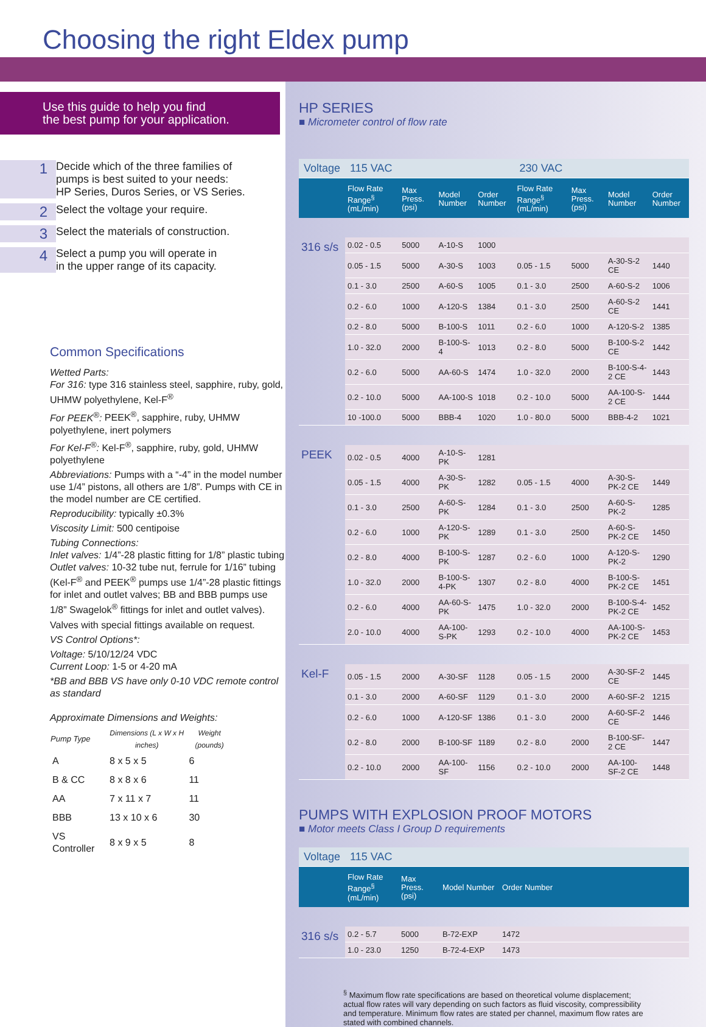Choosing the right Eldex pump
Use this guide to help you find
the best pump for your application.
1
Decide which of the three families of
pumps is best suited to your needs:
HP Series, Duros Series, or VS Series.
2
Select the voltage your require.
3
Select the materials of construction.
4
Select a pump you will operate in
in the upper range of its capacity.
Common Specifications
Wetted Parts:
For 316: type 316 stainless steel, sapphire, ruby, gold, UHMW polyethylene, Kel-F<sup>®</sup>
For PEEK<sup>®</sup>: PEEK<sup>®</sup>, sapphire, ruby, UHMW polyethylene, inert polymers
For Kel-F<sup>®</sup>: Kel-F<sup>®</sup>, sapphire, ruby, gold, UHMW polyethylene
Abbreviations: Pumps with a “-4” in the model number use 1/4” pistons, all others are 1/8”. Pumps with CE in the model number are CE certified.
Reproducibility: typically ±0.3%
Viscosity Limit: 500 centipoise
Tubing Connections:
Inlet valves: 1/4”-28 plastic fitting for 1/8” plastic tubing
Outlet valves: 10-32 tube nut, ferrule for 1/16” tubing (Kel-F<sup>®</sup> and PEEK<sup>®</sup> pumps use 1/4”-28 plastic fittings for inlet and outlet valves; BB and BBB pumps use 1/8” Swagelok<sup>®</sup> fittings for inlet and outlet valves).
Valves with special fittings available on request.
VS Control Options*:
Voltage: 5/10/12/24 VDC
Current Loop: 1-5 or 4-20 mA
*BB and BBB VS have only 0-10 VDC remote control as standard
Approximate Dimensions and Weights:
| Pump Type | Dimensions (L x W x H inches) | Weight (pounds) |
| --- | --- | --- |
| A | 8 x 5 x 5 | 6 |
| B & CC | 8 x 8 x 6 | 11 |
| AA | 7 x 11 x 7 | 11 |
| BBB | 13 x 10 x 6 | 30 |
| VS Controller | 8 x 9 x 5 | 8 |
HP SERIES
■ Micrometer control of flow rate
| Voltage | 115 VAC | | | | 230 VAC | | | |
| | Flow Rate Range<sup>§</sup> (mL/min) | Max Press. (psi) | Model Number | Order Number | Flow Rate Range<sup>§</sup> (mL/min) | Max Press. (psi) | Model Number | Order Number |
| 316 s/s | 0.02 - 0.5 | 5000 | A-10-S | 1000 | | | | |
| | 0.05 - 1.5 | 5000 | A-30-S | 1003 | 0.05 - 1.5 | 5000 | A-30-S-2 CE | 1440 |
| | 0.1 - 3.0 | 2500 | A-60-S | 1005 | 0.1 - 3.0 | 2500 | A-60-S-2 | 1006 |
| | 0.2 - 6.0 | 1000 | A-120-S | 1384 | 0.1 - 3.0 | 2500 | A-60-S-2 CE | 1441 |
| | 0.2 - 8.0 | 5000 | B-100-S | 1011 | 0.2 - 6.0 | 1000 | A-120-S-2 | 1385 |
| | 1.0 - 32.0 | 2000 | B-100-S-4 | 1013 | 0.2 - 8.0 | 5000 | B-100-S-2 CE | 1442 |
| | 0.2 - 6.0 | 5000 | AA-60-S | 1474 | 1.0 - 32.0 | 2000 | B-100-S-4-2 CE | 1443 |
| | 0.2 - 10.0 | 5000 | AA-100-S | 1018 | 0.2 - 10.0 | 5000 | AA-100-S-2 CE | 1444 |
| | 10 -100.0 | 5000 | BBB-4 | 1020 | 1.0 - 80.0 | 5000 | BBB-4-2 | 1021 |
| PEEK | 0.02 - 0.5 | 4000 | A-10-S-PK | 1281 | | | | |
| | 0.05 - 1.5 | 4000 | A-30-S-PK | 1282 | 0.05 - 1.5 | 4000 | A-30-S-PK-2 CE | 1449 |
| | 0.1 - 3.0 | 2500 | A-60-S-PK | 1284 | 0.1 - 3.0 | 2500 | A-60-S-PK-2 | 1285 |
| | 0.2 - 6.0 | 1000 | A-120-S-PK | 1289 | 0.1 - 3.0 | 2500 | A-60-S-PK-2 CE | 1450 |
| | 0.2 - 8.0 | 4000 | B-100-S-PK | 1287 | 0.2 - 6.0 | 1000 | A-120-S-PK-2 | 1290 |
| | 1.0 - 32.0 | 2000 | B-100-S-4-PK | 1307 | 0.2 - 8.0 | 4000 | B-100-S-PK-2 CE | 1451 |
| | 0.2 - 6.0 | 4000 | AA-60-S-PK | 1475 | 1.0 - 32.0 | 2000 | B-100-S-4-PK-2 CE | 1452 |
| | 2.0 - 10.0 | 4000 | AA-100-S-PK | 1293 | 0.2 - 10.0 | 4000 | AA-100-S-PK-2 CE | 1453 |
| Kel-F | 0.05 - 1.5 | 2000 | A-30-SF | 1128 | 0.05 - 1.5 | 2000 | A-30-SF-2 CE | 1445 |
| | 0.1 - 3.0 | 2000 | A-60-SF | 1129 | 0.1 - 3.0 | 2000 | A-60-SF-2 | 1215 |
| | 0.2 - 6.0 | 1000 | A-120-SF | 1386 | 0.1 - 3.0 | 2000 | A-60-SF-2 CE | 1446 |
| | 0.2 - 8.0 | 2000 | B-100-SF | 1189 | 0.2 - 8.0 | 2000 | B-100-SF-2 CE | 1447 |
| | 0.2 - 10.0 | 2000 | AA-100-SF | 1156 | 0.2 - 10.0 | 2000 | AA-100-SF-2 CE | 1448 |
PUMPS WITH EXPLOSION PROOF MOTORS
■ Motor meets Class I Group D requirements
| Voltage | 115 VAC | | | |
| | Flow Rate Range<sup>§</sup> (mL/min) | Max Press. (psi) | Model Number | Order Number |
| 316 s/s | 0.2 - 5.7 | 5000 | B-72-EXP | 1472 |
| | 1.0 - 23.0 | 1250 | B-72-4-EXP | 1473 |
<sup>§</sup> Maximum flow rate specifications are based on theoretical volume displacement; actual flow rates will vary depending on such factors as fluid viscosity, compressibility and temperature. Minimum flow rates are stated per channel, maximum flow rates are stated with combined channels.